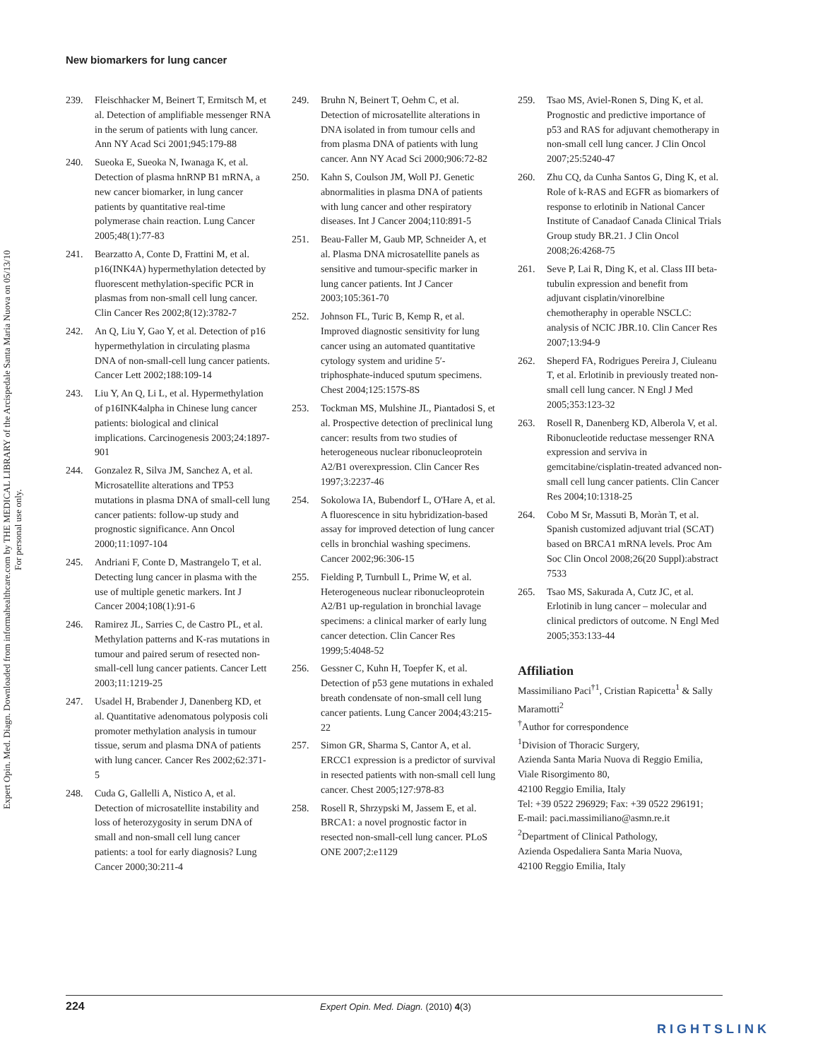Expert Opin. Med. Diagn. Downloaded from informahealthcare.com by THE MEDICAL LIBRARY of the Arcispedale Santa Maria Nuova on 05/13/10
For personal use only.
New biomarkers for lung cancer
239. Fleischhacker M, Beinert T, Ermitsch M, et al. Detection of amplifiable messenger RNA in the serum of patients with lung cancer. Ann NY Acad Sci 2001;945:179-88
240. Sueoka E, Sueoka N, Iwanaga K, et al. Detection of plasma hnRNP B1 mRNA, a new cancer biomarker, in lung cancer patients by quantitative real-time polymerase chain reaction. Lung Cancer 2005;48(1):77-83
241. Bearzatto A, Conte D, Frattini M, et al. p16(INK4A) hypermethylation detected by fluorescent methylation-specific PCR in plasmas from non-small cell lung cancer. Clin Cancer Res 2002;8(12):3782-7
242. An Q, Liu Y, Gao Y, et al. Detection of p16 hypermethylation in circulating plasma DNA of non-small-cell lung cancer patients. Cancer Lett 2002;188:109-14
243. Liu Y, An Q, Li L, et al. Hypermethylation of p16INK4alpha in Chinese lung cancer patients: biological and clinical implications. Carcinogenesis 2003;24:1897-901
244. Gonzalez R, Silva JM, Sanchez A, et al. Microsatellite alterations and TP53 mutations in plasma DNA of small-cell lung cancer patients: follow-up study and prognostic significance. Ann Oncol 2000;11:1097-104
245. Andriani F, Conte D, Mastrangelo T, et al. Detecting lung cancer in plasma with the use of multiple genetic markers. Int J Cancer 2004;108(1):91-6
246. Ramirez JL, Sarries C, de Castro PL, et al. Methylation patterns and K-ras mutations in tumour and paired serum of resected non-small-cell lung cancer patients. Cancer Lett 2003;11:1219-25
247. Usadel H, Brabender J, Danenberg KD, et al. Quantitative adenomatous polyposis coli promoter methylation analysis in tumour tissue, serum and plasma DNA of patients with lung cancer. Cancer Res 2002;62:371-5
248. Cuda G, Gallelli A, Nistico A, et al. Detection of microsatellite instability and loss of heterozygosity in serum DNA of small and non-small cell lung cancer patients: a tool for early diagnosis? Lung Cancer 2000;30:211-4
249. Bruhn N, Beinert T, Oehm C, et al. Detection of microsatellite alterations in DNA isolated in from tumour cells and from plasma DNA of patients with lung cancer. Ann NY Acad Sci 2000;906:72-82
250. Kahn S, Coulson JM, Woll PJ. Genetic abnormalities in plasma DNA of patients with lung cancer and other respiratory diseases. Int J Cancer 2004;110:891-5
251. Beau-Faller M, Gaub MP, Schneider A, et al. Plasma DNA microsatellite panels as sensitive and tumour-specific marker in lung cancer patients. Int J Cancer 2003;105:361-70
252. Johnson FL, Turic B, Kemp R, et al. Improved diagnostic sensitivity for lung cancer using an automated quantitative cytology system and uridine 5′-triphosphate-induced sputum specimens. Chest 2004;125:157S-8S
253. Tockman MS, Mulshine JL, Piantadosi S, et al. Prospective detection of preclinical lung cancer: results from two studies of heterogeneous nuclear ribonucleoprotein A2/B1 overexpression. Clin Cancer Res 1997;3:2237-46
254. Sokolowa IA, Bubendorf L, O'Hare A, et al. A fluorescence in situ hybridization-based assay for improved detection of lung cancer cells in bronchial washing specimens. Cancer 2002;96:306-15
255. Fielding P, Turnbull L, Prime W, et al. Heterogeneous nuclear ribonucleoprotein A2/B1 up-regulation in bronchial lavage specimens: a clinical marker of early lung cancer detection. Clin Cancer Res 1999;5:4048-52
256. Gessner C, Kuhn H, Toepfer K, et al. Detection of p53 gene mutations in exhaled breath condensate of non-small cell lung cancer patients. Lung Cancer 2004;43:215-22
257. Simon GR, Sharma S, Cantor A, et al. ERCC1 expression is a predictor of survival in resected patients with non-small cell lung cancer. Chest 2005;127:978-83
258. Rosell R, Shrzypski M, Jassem E, et al. BRCA1: a novel prognostic factor in resected non-small-cell lung cancer. PLoS ONE 2007;2:e1129
259. Tsao MS, Aviel-Ronen S, Ding K, et al. Prognostic and predictive importance of p53 and RAS for adjuvant chemotherapy in non-small cell lung cancer. J Clin Oncol 2007;25:5240-47
260. Zhu CQ, da Cunha Santos G, Ding K, et al. Role of k-RAS and EGFR as biomarkers of response to erlotinib in National Cancer Institute of Canadaof Canada Clinical Trials Group study BR.21. J Clin Oncol 2008;26:4268-75
261. Seve P, Lai R, Ding K, et al. Class III beta-tubulin expression and benefit from adjuvant cisplatin/vinorelbine chemotheraphy in operable NSCLC: analysis of NCIC JBR.10. Clin Cancer Res 2007;13:94-9
262. Sheperd FA, Rodrigues Pereira J, Ciuleanu T, et al. Erlotinib in previously treated non-small cell lung cancer. N Engl J Med 2005;353:123-32
263. Rosell R, Danenberg KD, Alberola V, et al. Ribonucleotide reductase messenger RNA expression and serviva in gemcitabine/cisplatin-treated advanced non-small cell lung cancer patients. Clin Cancer Res 2004;10:1318-25
264. Cobo M Sr, Massuti B, Moràn T, et al. Spanish customized adjuvant trial (SCAT) based on BRCA1 mRNA levels. Proc Am Soc Clin Oncol 2008;26(20 Suppl):abstract 7533
265. Tsao MS, Sakurada A, Cutz JC, et al. Erlotinib in lung cancer – molecular and clinical predictors of outcome. N Engl Med 2005;353:133-44
Affiliation
Massimiliano Paci<sup>†1</sup>, Cristian Rapicetta<sup>1</sup> & Sally Maramotti<sup>2</sup>
<sup>†</sup> Author for correspondence
<sup>1</sup> Division of Thoracic Surgery,
Azienda Santa Maria Nuova di Reggio Emilia,
Viale Risorgimento 80,
42100 Reggio Emilia, Italy
Tel: +39 0522 296929; Fax: +39 0522 296191;
E-mail: paci.massimiliano@asmn.re.it
<sup>2</sup> Department of Clinical Pathology,
Azienda Ospedaliera Santa Maria Nuova,
42100 Reggio Emilia, Italy
224 Expert Opin. Med. Diagn. (2010) 4(3)
RIGHTSLINK